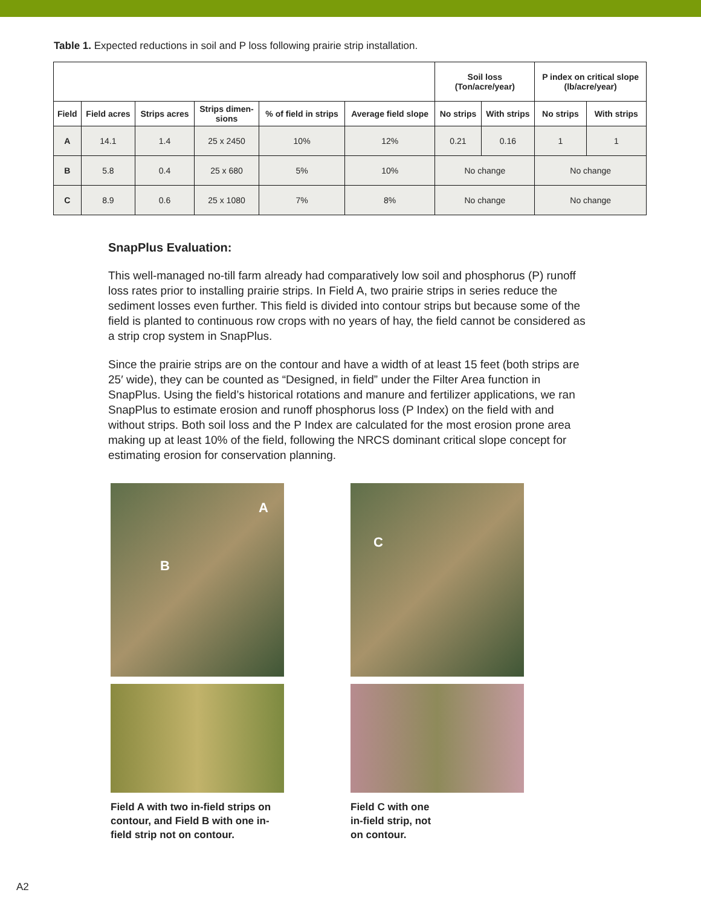Table 1. Expected reductions in soil and P loss following prairie strip installation.
| | | | | | | Soil loss (Ton/acre/year) | | P index on critical slope (lb/acre/year) | |
| --- | --- | --- | --- | --- | --- | --- | --- | --- | --- |
| Field | Field acres | Strips acres | Strips dimen- sions | % of field in strips | Average field slope | No strips | With strips | No strips | With strips |
| A | 14.1 | 1.4 | 25 x 2450 | 10% | 12% | 0.21 | 0.16 | 1 | 1 |
| B | 5.8 | 0.4 | 25 x 680 | 5% | 10% | No change | | No change | |
| C | 8.9 | 0.6 | 25 x 1080 | 7% | 8% | No change | | No change | |
SnapPlus Evaluation:
This well-managed no-till farm already had comparatively low soil and phosphorus (P) runoff loss rates prior to installing prairie strips. In Field A, two prairie strips in series reduce the sediment losses even further. This field is divided into contour strips but because some of the field is planted to continuous row crops with no years of hay, the field cannot be considered as a strip crop system in SnapPlus.
Since the prairie strips are on the contour and have a width of at least 15 feet (both strips are 25′ wide), they can be counted as “Designed, in field” under the Filter Area function in SnapPlus. Using the field’s historical rotations and manure and fertilizer applications, we ran SnapPlus to estimate erosion and runoff phosphorus loss (P Index) on the field with and without strips. Both soil loss and the P Index are calculated for the most erosion prone area making up at least 10% of the field, following the NRCS dominant critical slope concept for estimating erosion for conservation planning.
A
B
Field A with two in-field strips on contour, and Field B with one in-field strip not on contour.
C
Field C with one
in-field strip, not
on contour.
A2